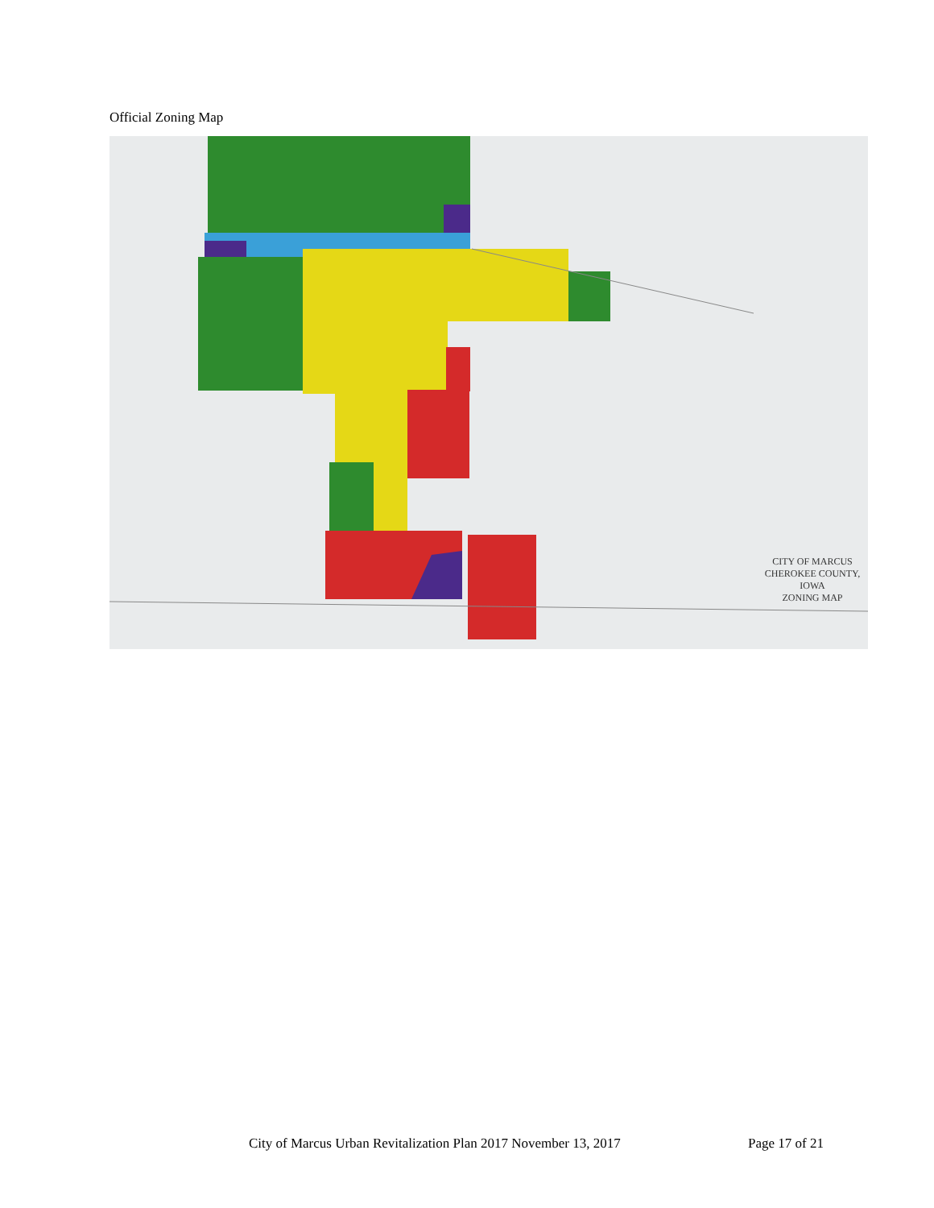Official Zoning Map
CITY OF MARCUS
CHEROKEE COUNTY, IOWA
ZONING MAP
City of Marcus Urban Revitalization Plan 2017 November 13, 2017 Page 17 of 21